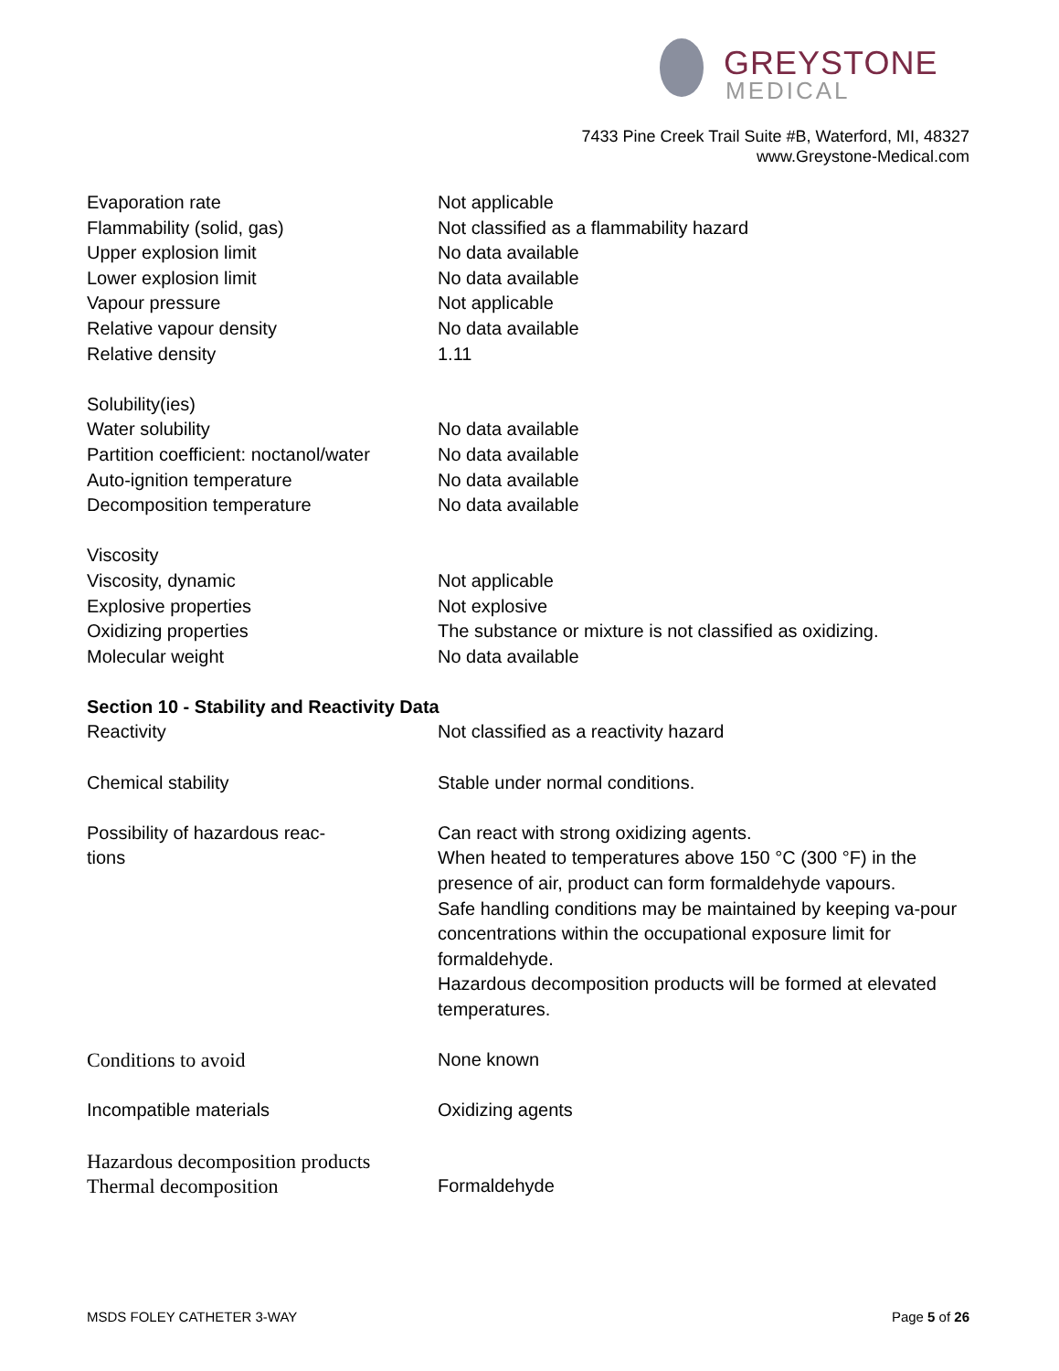GREYSTONE
MEDICAL
7433 Pine Creek Trail Suite #B, Waterford, MI, 48327
www.Greystone-Medical.com
| Evaporation rate | Not applicable |
| Flammability (solid, gas) | Not classified as a flammability hazard |
| Upper explosion limit | No data available |
| Lower explosion limit | No data available |
| Vapour pressure | Not applicable |
| Relative vapour density | No data available |
| Relative density | 1.11 |
| Solubility(ies) | |
| Water solubility | No data available |
| Partition coefficient: noctanol/water | No data available |
| Auto-ignition temperature | No data available |
| Decomposition temperature | No data available |
| Viscosity | |
| Viscosity, dynamic | Not applicable |
| Explosive properties | Not explosive |
| Oxidizing properties | The substance or mixture is not classified as oxidizing. |
| Molecular weight | No data available |
| Section 10 - Stability and Reactivity Data | |
| Reactivity | Not classified as a reactivity hazard |
| Chemical stability | Stable under normal conditions. |
| Possibility of hazardous reac- tions | Can react with strong oxidizing agents. When heated to temperatures above 150 °C (300 °F) in the presence of air, product can form formaldehyde vapours. Safe handling conditions may be maintained by keeping va-pour concentrations within the occupational exposure limit for formaldehyde. Hazardous decomposition products will be formed at elevated temperatures. |
| Conditions to avoid | None known |
| Incompatible materials | Oxidizing agents |
| Hazardous decomposition products | |
| Thermal decomposition | Formaldehyde |
MSDS FOLEY CATHETER 3-WAY Page 5 of 26